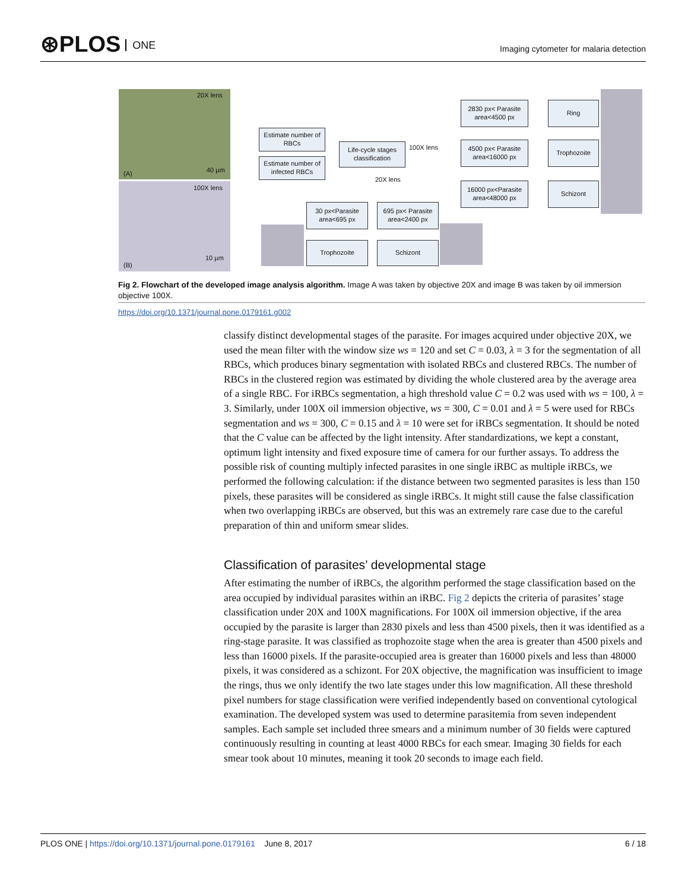⊛PLOS ONE
Imaging cytometer for malaria detection
20X lens
(A) 40 µm
100X lens
(B)
10 µm
Estimate number of RBCs
Estimate number of infected RBCs
Life-cycle stages classification
100X lens
20X lens
2830 px< Parasite area<4500 px
4500 px< Parasite area<16000 px
16000 px<Parasite area<48000 px
Ring
Trophozoite
Schizont
30 px<Parasite area<695 px
695 px< Parasite area<2400 px
Trophozoite Schizont
Fig 2. Flowchart of the developed image analysis algorithm. Image A was taken by objective 20X and image B was taken by oil immersion objective 100X.
https://doi.org/10.1371/journal.pone.0179161.g002
classify distinct developmental stages of the parasite. For images acquired under objective 20X, we used the mean filter with the window size ws = 120 and set C = 0.03, λ = 3 for the segmentation of all RBCs, which produces binary segmentation with isolated RBCs and clustered RBCs. The number of RBCs in the clustered region was estimated by dividing the whole clustered area by the average area of a single RBC. For iRBCs segmentation, a high threshold value C = 0.2 was used with ws = 100, λ = 3. Similarly, under 100X oil immersion objective, ws = 300, C = 0.01 and λ = 5 were used for RBCs segmentation and ws = 300, C = 0.15 and λ = 10 were set for iRBCs segmentation. It should be noted that the C value can be affected by the light intensity. After standardizations, we kept a constant, optimum light intensity and fixed exposure time of camera for our further assays. To address the possible risk of counting multiply infected parasites in one single iRBC as multiple iRBCs, we performed the following calculation: if the distance between two segmented parasites is less than 150 pixels, these parasites will be considered as single iRBCs. It might still cause the false classification when two overlapping iRBCs are observed, but this was an extremely rare case due to the careful preparation of thin and uniform smear slides.
Classification of parasites’ developmental stage
After estimating the number of iRBCs, the algorithm performed the stage classification based on the area occupied by individual parasites within an iRBC. Fig 2 depicts the criteria of parasites’ stage classification under 20X and 100X magnifications. For 100X oil immersion objective, if the area occupied by the parasite is larger than 2830 pixels and less than 4500 pixels, then it was identified as a ring-stage parasite. It was classified as trophozoite stage when the area is greater than 4500 pixels and less than 16000 pixels. If the parasite-occupied area is greater than 16000 pixels and less than 48000 pixels, it was considered as a schizont. For 20X objective, the magnification was insufficient to image the rings, thus we only identify the two late stages under this low magnification. All these threshold pixel numbers for stage classification were verified independently based on conventional cytological examination. The developed system was used to determine parasitemia from seven independent samples. Each sample set included three smears and a minimum number of 30 fields were captured continuously resulting in counting at least 4000 RBCs for each smear. Imaging 30 fields for each smear took about 10 minutes, meaning it took 20 seconds to image each field.
PLOS ONE | https://doi.org/10.1371/journal.pone.0179161 June 8, 2017 6 / 18